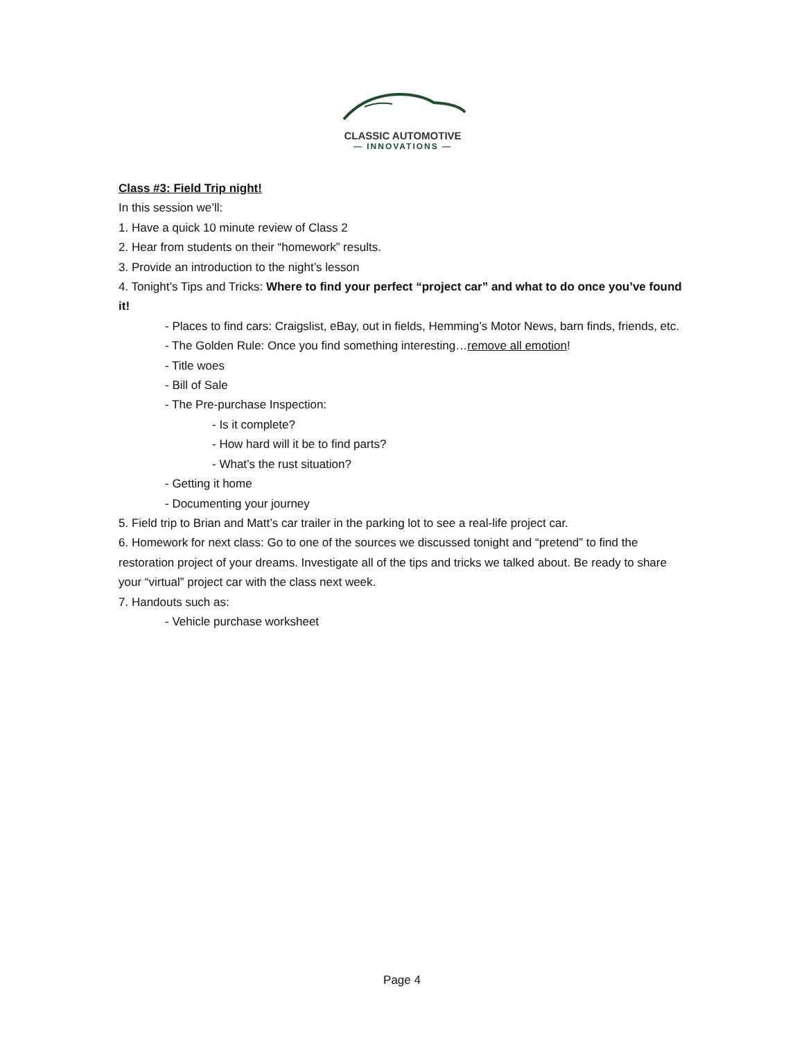CLASSIC AUTOMOTIVE
— INNOVATIONS —
Class #3: Field Trip night!
In this session we’ll:
1. Have a quick 10 minute review of Class 2
2. Hear from students on their “homework” results.
3. Provide an introduction to the night’s lesson
4. Tonight’s Tips and Tricks: Where to find your perfect “project car” and what to do once you’ve found it!
- Places to find cars: Craigslist, eBay, out in fields, Hemming’s Motor News, barn finds, friends, etc.
- The Golden Rule: Once you find something interesting…remove all emotion!
- Title woes
- Bill of Sale
- The Pre-purchase Inspection:
- Is it complete?
- How hard will it be to find parts?
- What’s the rust situation?
- Getting it home
- Documenting your journey
5. Field trip to Brian and Matt’s car trailer in the parking lot to see a real-life project car.
6. Homework for next class: Go to one of the sources we discussed tonight and “pretend” to find the restoration project of your dreams. Investigate all of the tips and tricks we talked about. Be ready to share your “virtual” project car with the class next week.
7. Handouts such as:
- Vehicle purchase worksheet
Page 4